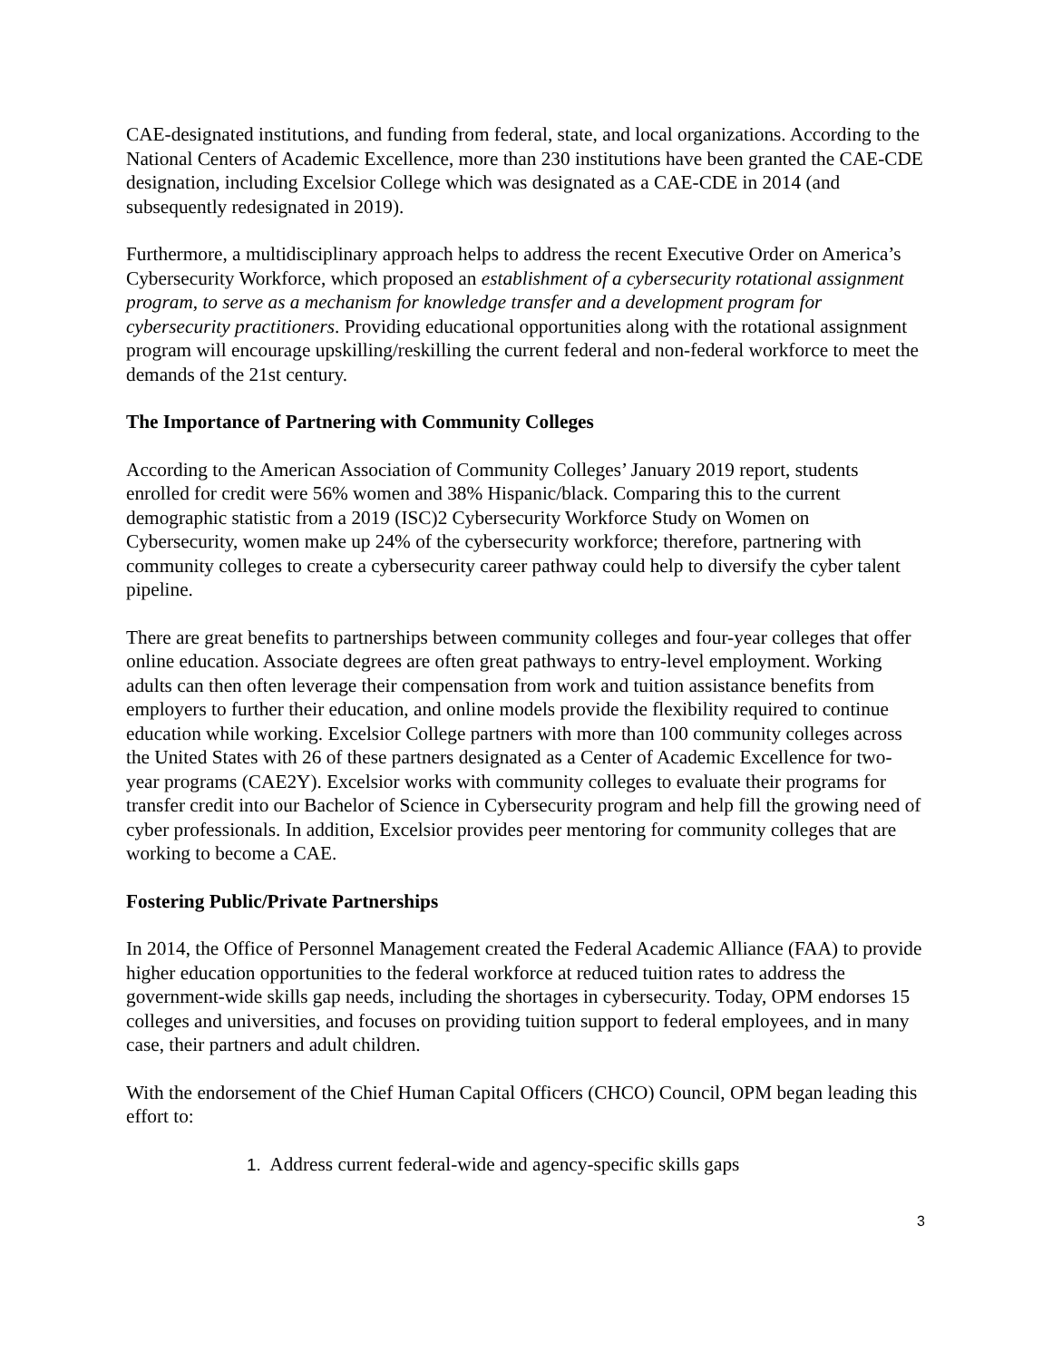CAE-designated institutions, and funding from federal, state, and local organizations. According to the National Centers of Academic Excellence, more than 230 institutions have been granted the CAE-CDE designation, including Excelsior College which was designated as a CAE-CDE in 2014 (and subsequently redesignated in 2019).
Furthermore, a multidisciplinary approach helps to address the recent Executive Order on America’s Cybersecurity Workforce, which proposed an establishment of a cybersecurity rotational assignment program, to serve as a mechanism for knowledge transfer and a development program for cybersecurity practitioners. Providing educational opportunities along with the rotational assignment program will encourage upskilling/reskilling the current federal and non-federal workforce to meet the demands of the 21st century.
The Importance of Partnering with Community Colleges
According to the American Association of Community Colleges’ January 2019 report, students enrolled for credit were 56% women and 38% Hispanic/black. Comparing this to the current demographic statistic from a 2019 (ISC)2 Cybersecurity Workforce Study on Women on Cybersecurity, women make up 24% of the cybersecurity workforce; therefore, partnering with community colleges to create a cybersecurity career pathway could help to diversify the cyber talent pipeline.
There are great benefits to partnerships between community colleges and four-year colleges that offer online education. Associate degrees are often great pathways to entry-level employment. Working adults can then often leverage their compensation from work and tuition assistance benefits from employers to further their education, and online models provide the flexibility required to continue education while working. Excelsior College partners with more than 100 community colleges across the United States with 26 of these partners designated as a Center of Academic Excellence for two-year programs (CAE2Y). Excelsior works with community colleges to evaluate their programs for transfer credit into our Bachelor of Science in Cybersecurity program and help fill the growing need of cyber professionals. In addition, Excelsior provides peer mentoring for community colleges that are working to become a CAE.
Fostering Public/Private Partnerships
In 2014, the Office of Personnel Management created the Federal Academic Alliance (FAA) to provide higher education opportunities to the federal workforce at reduced tuition rates to address the government-wide skills gap needs, including the shortages in cybersecurity. Today, OPM endorses 15 colleges and universities, and focuses on providing tuition support to federal employees, and in many case, their partners and adult children.
With the endorsement of the Chief Human Capital Officers (CHCO) Council, OPM began leading this effort to:
1. Address current federal-wide and agency-specific skills gaps
3